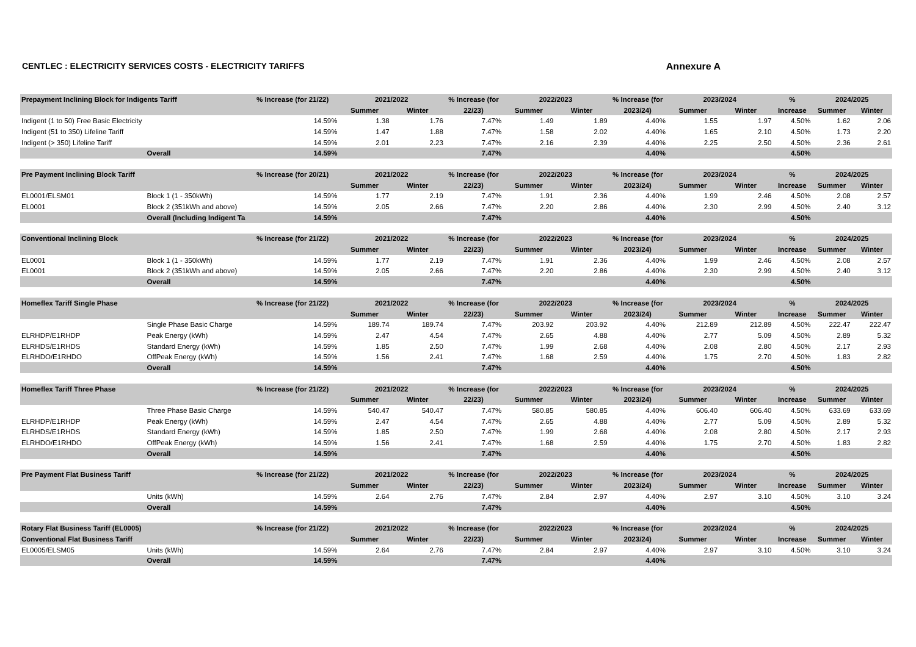CENTLEC : ELECTRICITY SERVICES COSTS - ELECTRICITY TARIFFS Annexure A
| Prepayment Inclining Block for Indigents Tariff | | % Increase (for 21/22) | 2021/2022 | | % Increase (for | 2022/2023 | | % Increase (for | 2023/2024 | | % | 2024/2025 | |
| --- | --- | --- | --- | --- | --- | --- | --- | --- | --- | --- | --- | --- | --- |
| | | | Summer | Winter | 22/23) | Summer | Winter | 2023/24) | Summer | Winter | Increase | Summer | Winter |
| Indigent (1 to 50) Free Basic Electricity | | 14.59% | 1.38 | 1.76 | 7.47% | 1.49 | 1.89 | 4.40% | 1.55 | 1.97 | 4.50% | 1.62 | 2.06 |
| Indigent (51 to 350) Lifeline Tariff | | 14.59% | 1.47 | 1.88 | 7.47% | 1.58 | 2.02 | 4.40% | 1.65 | 2.10 | 4.50% | 1.73 | 2.20 |
| Indigent (> 350) Lifeline Tariff | | 14.59% | 2.01 | 2.23 | 7.47% | 2.16 | 2.39 | 4.40% | 2.25 | 2.50 | 4.50% | 2.36 | 2.61 |
| | Overall | 14.59% | | | 7.47% | | | 4.40% | | | 4.50% | | |
| Pre Payment Inclining Block Tariff | | % Increase (for 20/21) | 2021/2022 | | % Increase (for | 2022/2023 | | % Increase (for | 2023/2024 | | % | 2024/2025 | |
| | | | Summer | Winter | 22/23) | Summer | Winter | 2023/24) | Summer | Winter | Increase | Summer | Winter |
| EL0001/ELSM01 | Block 1 (1 - 350kWh) | 14.59% | 1.77 | 2.19 | 7.47% | 1.91 | 2.36 | 4.40% | 1.99 | 2.46 | 4.50% | 2.08 | 2.57 |
| EL0001 | Block 2 (351kWh and above) | 14.59% | 2.05 | 2.66 | 7.47% | 2.20 | 2.86 | 4.40% | 2.30 | 2.99 | 4.50% | 2.40 | 3.12 |
| | Overall (Including Indigent Ta | 14.59% | | | 7.47% | | | 4.40% | | | 4.50% | | |
| Conventional Inclining Block | | % Increase (for 21/22) | 2021/2022 | | % Increase (for | 2022/2023 | | % Increase (for | 2023/2024 | | % | 2024/2025 | |
| | | | Summer | Winter | 22/23) | Summer | Winter | 2023/24) | Summer | Winter | Increase | Summer | Winter |
| EL0001 | Block 1 (1 - 350kWh) | 14.59% | 1.77 | 2.19 | 7.47% | 1.91 | 2.36 | 4.40% | 1.99 | 2.46 | 4.50% | 2.08 | 2.57 |
| EL0001 | Block 2 (351kWh and above) | 14.59% | 2.05 | 2.66 | 7.47% | 2.20 | 2.86 | 4.40% | 2.30 | 2.99 | 4.50% | 2.40 | 3.12 |
| | Overall | 14.59% | | | 7.47% | | | 4.40% | | | 4.50% | | |
| Homeflex Tariff Single Phase | | % Increase (for 21/22) | 2021/2022 | | % Increase (for | 2022/2023 | | % Increase (for | 2023/2024 | | % | 2024/2025 | |
| | | | Summer | Winter | 22/23) | Summer | Winter | 2023/24) | Summer | Winter | Increase | Summer | Winter |
| | Single Phase Basic Charge | 14.59% | 189.74 | 189.74 | 7.47% | 203.92 | 203.92 | 4.40% | 212.89 | 212.89 | 4.50% | 222.47 | 222.47 |
| ELRHDP/E1RHDP | Peak Energy (kWh) | 14.59% | 2.47 | 4.54 | 7.47% | 2.65 | 4.88 | 4.40% | 2.77 | 5.09 | 4.50% | 2.89 | 5.32 |
| ELRHDS/E1RHDS | Standard Energy (kWh) | 14.59% | 1.85 | 2.50 | 7.47% | 1.99 | 2.68 | 4.40% | 2.08 | 2.80 | 4.50% | 2.17 | 2.93 |
| ELRHDO/E1RHDO | OffPeak Energy (kWh) | 14.59% | 1.56 | 2.41 | 7.47% | 1.68 | 2.59 | 4.40% | 1.75 | 2.70 | 4.50% | 1.83 | 2.82 |
| | Overall | 14.59% | | | 7.47% | | | 4.40% | | | 4.50% | | |
| Homeflex Tariff Three Phase | | % Increase (for 21/22) | 2021/2022 | | % Increase (for | 2022/2023 | | % Increase (for | 2023/2024 | | % | 2024/2025 | |
| | | | Summer | Winter | 22/23) | Summer | Winter | 2023/24) | Summer | Winter | Increase | Summer | Winter |
| | Three Phase Basic Charge | 14.59% | 540.47 | 540.47 | 7.47% | 580.85 | 580.85 | 4.40% | 606.40 | 606.40 | 4.50% | 633.69 | 633.69 |
| ELRHDP/E1RHDP | Peak Energy (kWh) | 14.59% | 2.47 | 4.54 | 7.47% | 2.65 | 4.88 | 4.40% | 2.77 | 5.09 | 4.50% | 2.89 | 5.32 |
| ELRHDS/E1RHDS | Standard Energy (kWh) | 14.59% | 1.85 | 2.50 | 7.47% | 1.99 | 2.68 | 4.40% | 2.08 | 2.80 | 4.50% | 2.17 | 2.93 |
| ELRHDO/E1RHDO | OffPeak Energy (kWh) | 14.59% | 1.56 | 2.41 | 7.47% | 1.68 | 2.59 | 4.40% | 1.75 | 2.70 | 4.50% | 1.83 | 2.82 |
| | Overall | 14.59% | | | 7.47% | | | 4.40% | | | 4.50% | | |
| Pre Payment Flat Business Tariff | | % Increase (for 21/22) | 2021/2022 | | % Increase (for | 2022/2023 | | % Increase (for | 2023/2024 | | % | 2024/2025 | |
| | | | Summer | Winter | 22/23) | Summer | Winter | 2023/24) | Summer | Winter | Increase | Summer | Winter |
| | Units (kWh) | 14.59% | 2.64 | 2.76 | 7.47% | 2.84 | 2.97 | 4.40% | 2.97 | 3.10 | 4.50% | 3.10 | 3.24 |
| | Overall | 14.59% | | | 7.47% | | | 4.40% | | | 4.50% | | |
| Rotary Flat Business Tariff (EL0005) | | % Increase (for 21/22) | 2021/2022 | | % Increase (for | 2022/2023 | | % Increase (for | 2023/2024 | | % | 2024/2025 | |
| Conventional Flat Business Tariff | | | Summer | Winter | 22/23) | Summer | Winter | 2023/24) | Summer | Winter | Increase | Summer | Winter |
| EL0005/ELSM05 | Units (kWh) | 14.59% | 2.64 | 2.76 | 7.47% | 2.84 | 2.97 | 4.40% | 2.97 | 3.10 | 4.50% | 3.10 | 3.24 |
| | Overall | 14.59% | | | 7.47% | | | 4.40% | | | | | |